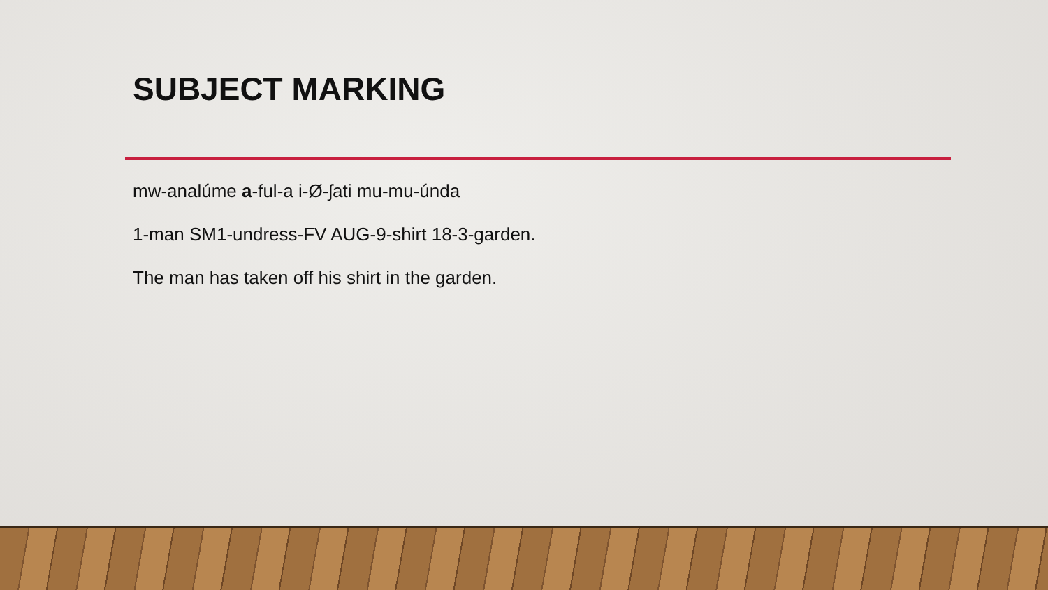SUBJECT MARKING
mw-analúme a-ful-a i-Ø-ʃati mu-mu-únda
1-man SM1-undress-FV AUG-9-shirt 18-3-garden.
The man has taken off his shirt in the garden.